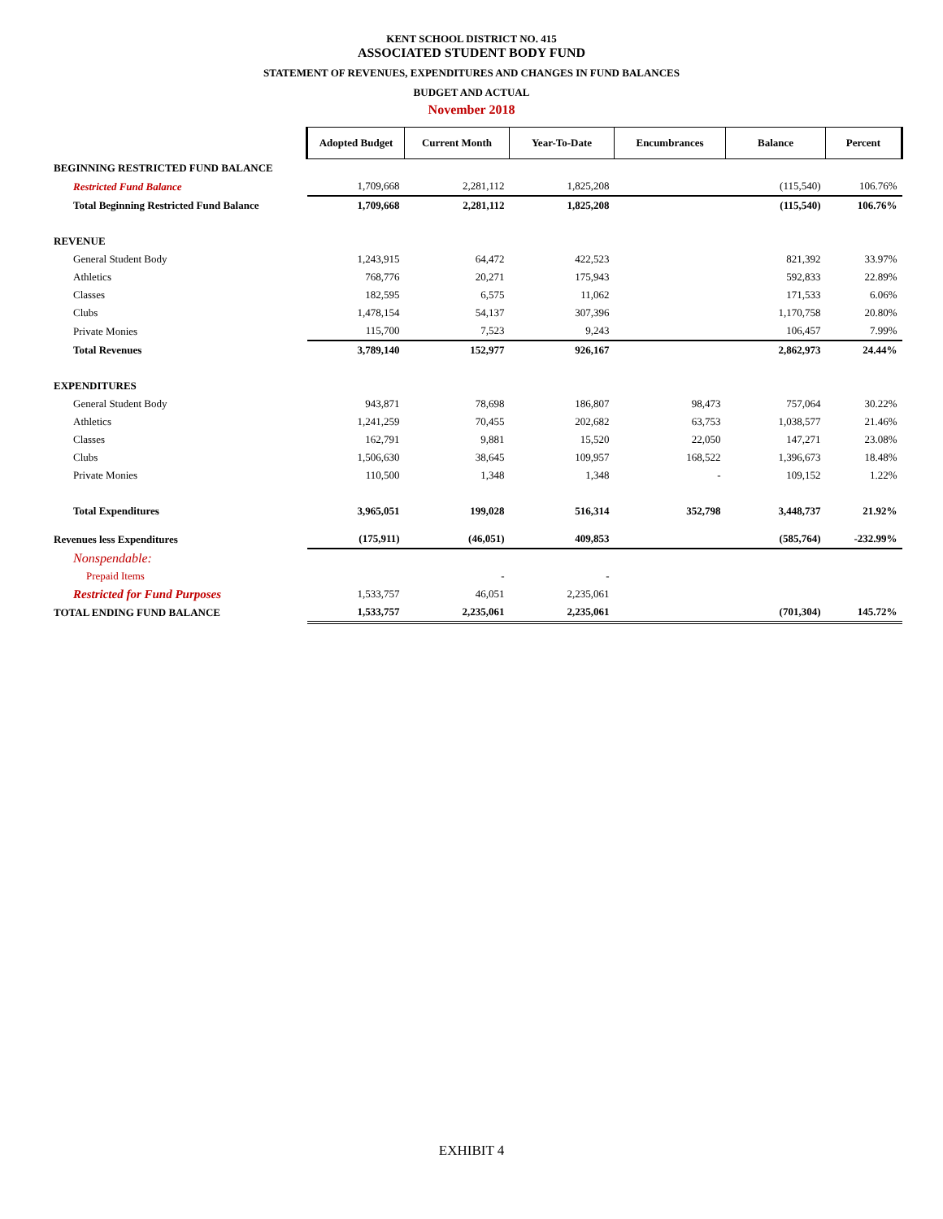KENT SCHOOL DISTRICT NO. 415
ASSOCIATED STUDENT BODY FUND
STATEMENT OF REVENUES, EXPENDITURES AND CHANGES IN FUND BALANCES
BUDGET AND ACTUAL
November 2018
| | Adopted Budget | Current Month | Year-To-Date | Encumbrances | Balance | Percent |
| BEGINNING RESTRICTED FUND BALANCE | | | | | | |
| Restricted Fund Balance | 1,709,668 | 2,281,112 | 1,825,208 | | (115,540) | 106.76% |
| Total Beginning Restricted Fund Balance | 1,709,668 | 2,281,112 | 1,825,208 | | (115,540) | 106.76% |
| REVENUE | | | | | | |
| General Student Body | 1,243,915 | 64,472 | 422,523 | | 821,392 | 33.97% |
| Athletics | 768,776 | 20,271 | 175,943 | | 592,833 | 22.89% |
| Classes | 182,595 | 6,575 | 11,062 | | 171,533 | 6.06% |
| Clubs | 1,478,154 | 54,137 | 307,396 | | 1,170,758 | 20.80% |
| Private Monies | 115,700 | 7,523 | 9,243 | | 106,457 | 7.99% |
| Total Revenues | 3,789,140 | 152,977 | 926,167 | | 2,862,973 | 24.44% |
| EXPENDITURES | | | | | | |
| General Student Body | 943,871 | 78,698 | 186,807 | 98,473 | 757,064 | 30.22% |
| Athletics | 1,241,259 | 70,455 | 202,682 | 63,753 | 1,038,577 | 21.46% |
| Classes | 162,791 | 9,881 | 15,520 | 22,050 | 147,271 | 23.08% |
| Clubs | 1,506,630 | 38,645 | 109,957 | 168,522 | 1,396,673 | 18.48% |
| Private Monies | 110,500 | 1,348 | 1,348 | - | 109,152 | 1.22% |
| Total Expenditures | 3,965,051 | 199,028 | 516,314 | 352,798 | 3,448,737 | 21.92% |
| Revenues less Expenditures | (175,911) | (46,051) | 409,853 | | (585,764) | -232.99% |
| Nonspendable: | | | | | | |
| Prepaid Items | | - | - | | | |
| Restricted for Fund Purposes | 1,533,757 | 46,051 | 2,235,061 | | | |
| TOTAL ENDING FUND BALANCE | 1,533,757 | 2,235,061 | 2,235,061 | | (701,304) | 145.72% |
EXHIBIT 4